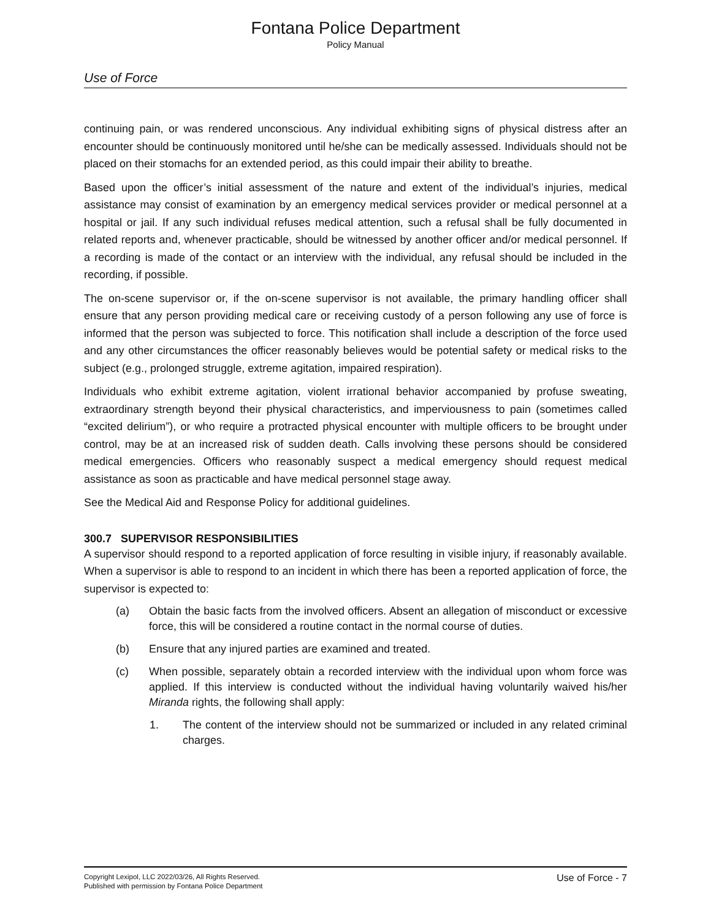Fontana Police Department
Policy Manual
Use of Force
continuing pain, or was rendered unconscious. Any individual exhibiting signs of physical distress after an encounter should be continuously monitored until he/she can be medically assessed. Individuals should not be placed on their stomachs for an extended period, as this could impair their ability to breathe.
Based upon the officer’s initial assessment of the nature and extent of the individual’s injuries, medical assistance may consist of examination by an emergency medical services provider or medical personnel at a hospital or jail. If any such individual refuses medical attention, such a refusal shall be fully documented in related reports and, whenever practicable, should be witnessed by another officer and/or medical personnel. If a recording is made of the contact or an interview with the individual, any refusal should be included in the recording, if possible.
The on-scene supervisor or, if the on-scene supervisor is not available, the primary handling officer shall ensure that any person providing medical care or receiving custody of a person following any use of force is informed that the person was subjected to force. This notification shall include a description of the force used and any other circumstances the officer reasonably believes would be potential safety or medical risks to the subject (e.g., prolonged struggle, extreme agitation, impaired respiration).
Individuals who exhibit extreme agitation, violent irrational behavior accompanied by profuse sweating, extraordinary strength beyond their physical characteristics, and imperviousness to pain (sometimes called “excited delirium”), or who require a protracted physical encounter with multiple officers to be brought under control, may be at an increased risk of sudden death. Calls involving these persons should be considered medical emergencies. Officers who reasonably suspect a medical emergency should request medical assistance as soon as practicable and have medical personnel stage away.
See the Medical Aid and Response Policy for additional guidelines.
300.7 SUPERVISOR RESPONSIBILITIES
A supervisor should respond to a reported application of force resulting in visible injury, if reasonably available. When a supervisor is able to respond to an incident in which there has been a reported application of force, the supervisor is expected to:
(a) Obtain the basic facts from the involved officers. Absent an allegation of misconduct or excessive force, this will be considered a routine contact in the normal course of duties.
(b) Ensure that any injured parties are examined and treated.
(c) When possible, separately obtain a recorded interview with the individual upon whom force was applied. If this interview is conducted without the individual having voluntarily waived his/her Miranda rights, the following shall apply:
1. The content of the interview should not be summarized or included in any related criminal charges.
Copyright Lexipol, LLC 2022/03/26, All Rights Reserved.
Published with permission by Fontana Police Department
Use of Force - 7